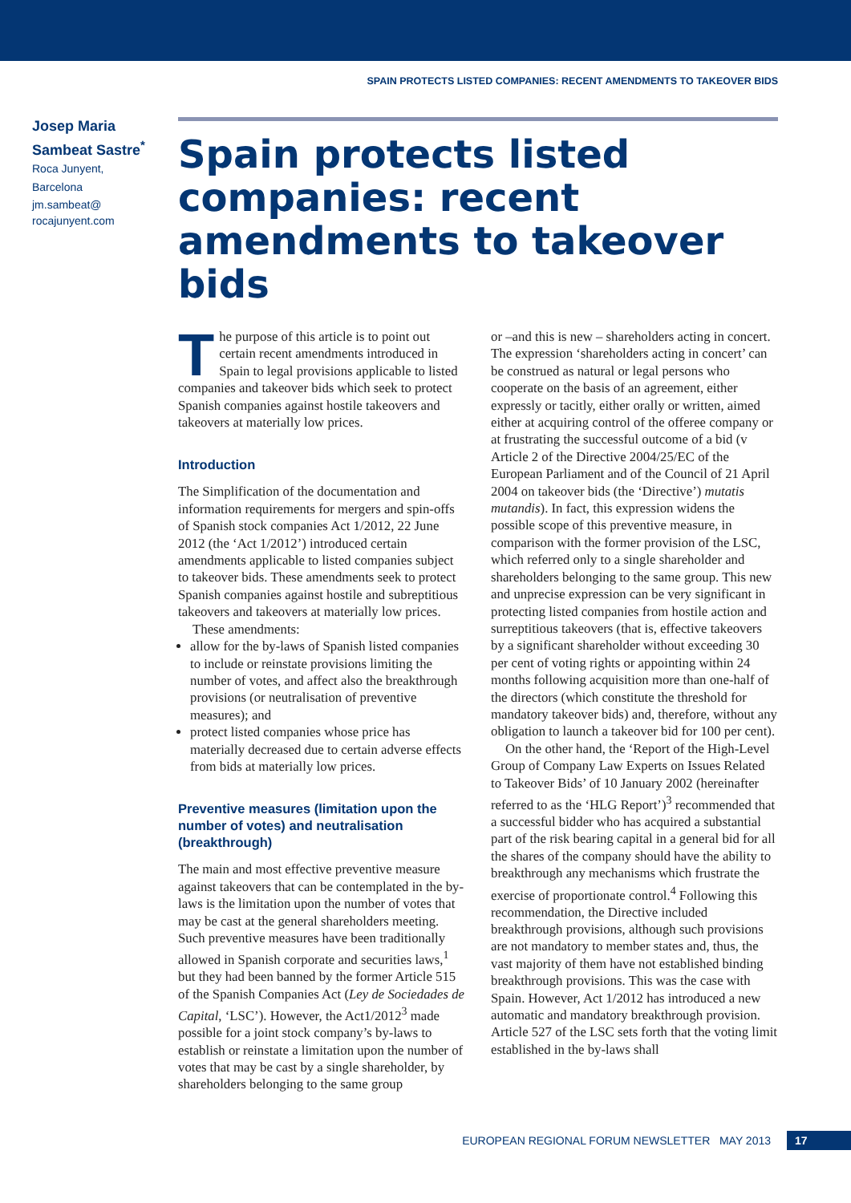SPAIN PROTECTS LISTED COMPANIES: RECENT AMENDMENTS TO TAKEOVER BIDS
Josep Maria Sambeat Sastre<sup>*</sup>
Roca Junyent,
Barcelona
jm.sambeat@
rocajunyent.com
Spain protects listed companies: recent amendments to takeover bids
The purpose of this article is to point out certain recent amendments introduced in Spain to legal provisions applicable to listed companies and takeover bids which seek to protect Spanish companies against hostile takeovers and takeovers at materially low prices.
Introduction
The Simplification of the documentation and information requirements for mergers and spin-offs of Spanish stock companies Act 1/2012, 22 June 2012 (the ‘Act 1/2012’) introduced certain amendments applicable to listed companies subject to takeover bids. These amendments seek to protect Spanish companies against hostile and subreptitious takeovers and takeovers at materially low prices.
These amendments:
allow for the by-laws of Spanish listed companies to include or reinstate provisions limiting the number of votes, and affect also the breakthrough provisions (or neutralisation of preventive measures); and
protect listed companies whose price has materially decreased due to certain adverse effects from bids at materially low prices.
Preventive measures (limitation upon the number of votes) and neutralisation (breakthrough)
The main and most effective preventive measure against takeovers that can be contemplated in the by-laws is the limitation upon the number of votes that may be cast at the general shareholders meeting. Such preventive measures have been traditionally allowed in Spanish corporate and securities laws,<sup>1</sup> but they had been banned by the former Article 515 of the Spanish Companies Act (Ley de Sociedades de Capital, ‘LSC’). However, the Act1/2012<sup>3</sup> made possible for a joint stock company’s by-laws to establish or reinstate a limitation upon the number of votes that may be cast by a single shareholder, by shareholders belonging to the same group
or –and this is new – shareholders acting in concert. The expression ‘shareholders acting in concert’ can be construed as natural or legal persons who cooperate on the basis of an agreement, either expressly or tacitly, either orally or written, aimed either at acquiring control of the offeree company or at frustrating the successful outcome of a bid (v Article 2 of the Directive 2004/25/EC of the European Parliament and of the Council of 21 April 2004 on takeover bids (the ‘Directive’) mutatis mutandis). In fact, this expression widens the possible scope of this preventive measure, in comparison with the former provision of the LSC, which referred only to a single shareholder and shareholders belonging to the same group. This new and unprecise expression can be very significant in protecting listed companies from hostile action and surreptitious takeovers (that is, effective takeovers by a significant shareholder without exceeding 30 per cent of voting rights or appointing within 24 months following acquisition more than one-half of the directors (which constitute the threshold for mandatory takeover bids) and, therefore, without any obligation to launch a takeover bid for 100 per cent).
On the other hand, the ‘Report of the High-Level Group of Company Law Experts on Issues Related to Takeover Bids’ of 10 January 2002 (hereinafter referred to as the ‘HLG Report’)<sup>3</sup> recommended that a successful bidder who has acquired a substantial part of the risk bearing capital in a general bid for all the shares of the company should have the ability to breakthrough any mechanisms which frustrate the exercise of proportionate control.<sup>4</sup> Following this recommendation, the Directive included breakthrough provisions, although such provisions are not mandatory to member states and, thus, the vast majority of them have not established binding breakthrough provisions. This was the case with Spain. However, Act 1/2012 has introduced a new automatic and mandatory breakthrough provision. Article 527 of the LSC sets forth that the voting limit established in the by-laws shall
EUROPEAN REGIONAL FORUM NEWSLETTER MAY 2013 17